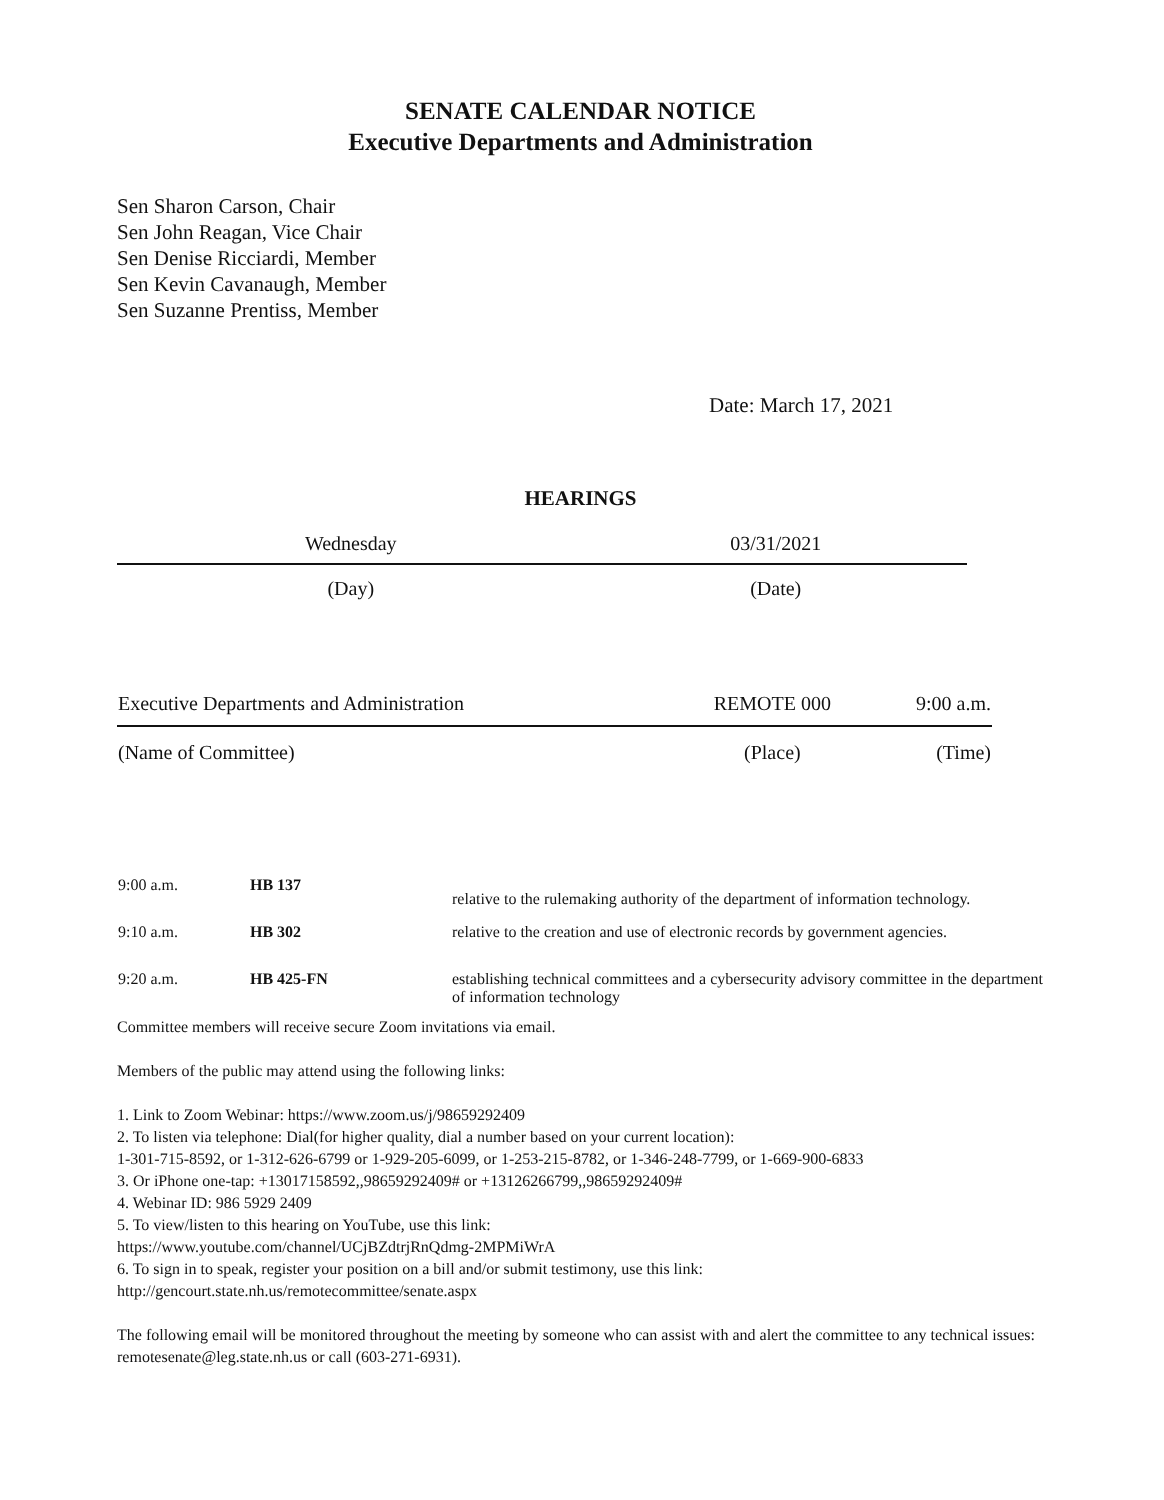SENATE CALENDAR NOTICE
Executive Departments and Administration
Sen Sharon Carson, Chair
Sen John Reagan, Vice Chair
Sen Denise Ricciardi, Member
Sen Kevin Cavanaugh, Member
Sen Suzanne Prentiss, Member
Date: March 17, 2021
HEARINGS
| Wednesday | 03/31/2021 |
| (Day) | (Date) |
| Executive Departments and Administration | REMOTE 000 | 9:00 a.m. |
| (Name of Committee) | (Place) | (Time) |
| 9:00 a.m. | HB 137 | relative to the rulemaking authority of the department of information technology. |
| 9:10 a.m. | HB 302 | relative to the creation and use of electronic records by government agencies. |
| 9:20 a.m. | HB 425-FN | establishing technical committees and a cybersecurity advisory committee in the department of information technology |
Committee members will receive secure Zoom invitations via email.
Members of the public may attend using the following links:
1. Link to Zoom Webinar: https://www.zoom.us/j/98659292409
2. To listen via telephone: Dial(for higher quality, dial a number based on your current location):
1-301-715-8592, or 1-312-626-6799 or 1-929-205-6099, or 1-253-215-8782, or 1-346-248-7799, or 1-669-900-6833
3. Or iPhone one-tap: +13017158592,,98659292409# or +13126266799,,98659292409#
4. Webinar ID: 986 5929 2409
5. To view/listen to this hearing on YouTube, use this link:
https://www.youtube.com/channel/UCjBZdtrjRnQdmg-2MPMiWrA
6. To sign in to speak, register your position on a bill and/or submit testimony, use this link:
http://gencourt.state.nh.us/remotecommittee/senate.aspx
The following email will be monitored throughout the meeting by someone who can assist with and alert the committee to any technical issues: remotesenate@leg.state.nh.us or call (603-271-6931).